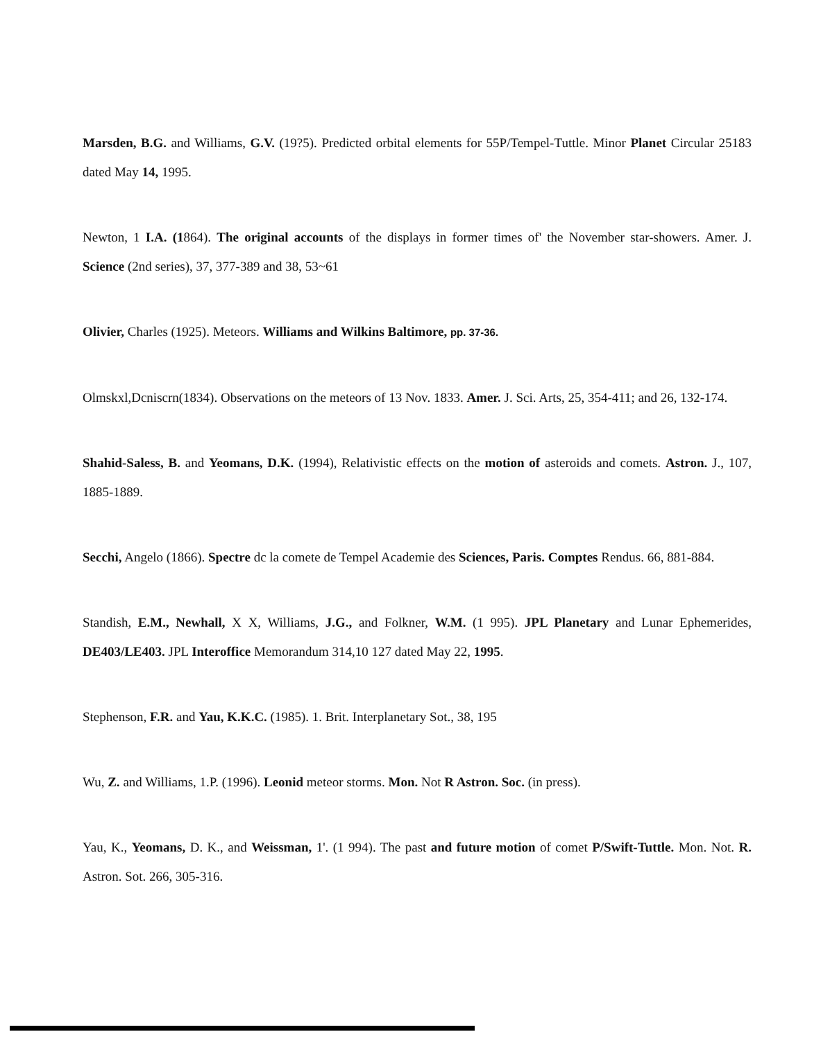Marsden, B.G. and Williams, G.V. (19?5). Predicted orbital elements for 55P/Tempel-Tuttle. Minor Planet Circular 25183 dated May 14, 1995.
Newton, 1 I.A. (1864). The original accounts of the displays in former times of' the November star-showers. Amer. J. Science (2nd series), 37, 377-389 and 38, 53~61
Olivier, Charles (1925). Meteors. Williams and Wilkins Baltimore, pp. 37-36.
Olmskxl,Dcniscrn(1834). Observations on the meteors of 13 Nov. 1833. Amer. J. Sci. Arts, 25, 354-411; and 26, 132-174.
Shahid-Saless, B. and Yeomans, D.K. (1994), Relativistic effects on the motion of asteroids and comets. Astron. J., 107, 1885-1889.
Secchi, Angelo (1866). Spectre dc la comete de Tempel Academie des Sciences, Paris. Comptes Rendus. 66, 881-884.
Standish, E.M., Newhall, X X, Williams, J.G., and Folkner, W.M. (1 995). JPL Planetary and Lunar Ephemerides, DE403/LE403. JPL Interoffice Memorandum 314,10 127 dated May 22, 1995.
Stephenson, F.R. and Yau, K.K.C. (1985). 1. Brit. Interplanetary Sot., 38, 195
Wu, Z. and Williams, 1.P. (1996). Leonid meteor storms. Mon. Not R Astron. Soc. (in press).
Yau, K., Yeomans, D. K., and Weissman, 1'. (1 994). The past and future motion of comet P/Swift-Tuttle. Mon. Not. R. Astron. Sot. 266, 305-316.